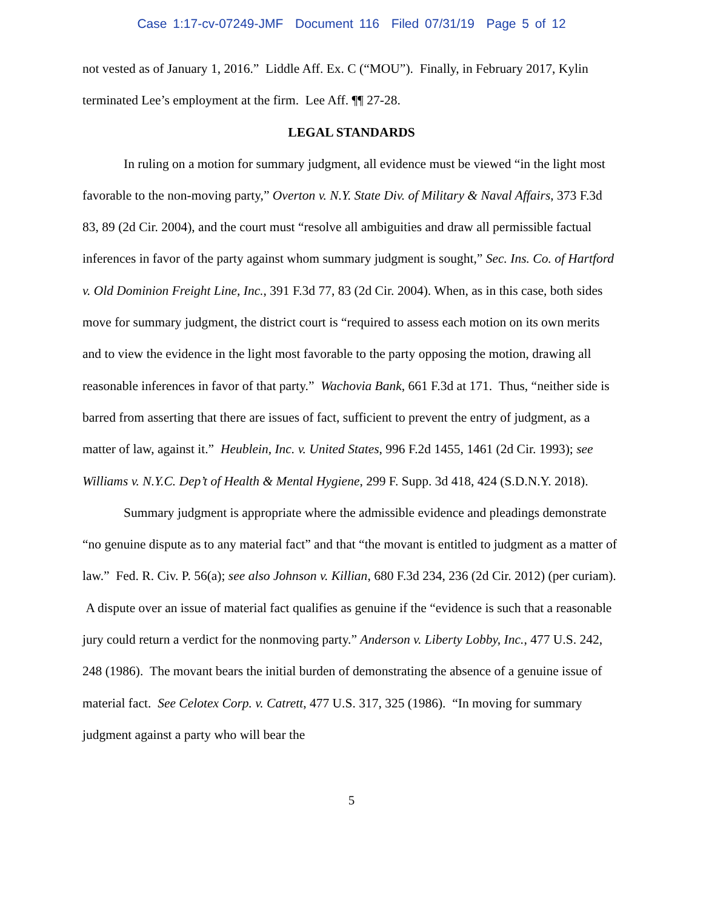Case 1:17-cv-07249-JMF Document 116 Filed 07/31/19 Page 5 of 12
not vested as of January 1, 2016.” Liddle Aff. Ex. C (“MOU”). Finally, in February 2017, Kylin terminated Lee’s employment at the firm. Lee Aff. ¶¶ 27-28.
LEGAL STANDARDS
In ruling on a motion for summary judgment, all evidence must be viewed “in the light most favorable to the non-moving party,” Overton v. N.Y. State Div. of Military & Naval Affairs, 373 F.3d 83, 89 (2d Cir. 2004), and the court must “resolve all ambiguities and draw all permissible factual inferences in favor of the party against whom summary judgment is sought,” Sec. Ins. Co. of Hartford v. Old Dominion Freight Line, Inc., 391 F.3d 77, 83 (2d Cir. 2004). When, as in this case, both sides move for summary judgment, the district court is “required to assess each motion on its own merits and to view the evidence in the light most favorable to the party opposing the motion, drawing all reasonable inferences in favor of that party.” Wachovia Bank, 661 F.3d at 171. Thus, “neither side is barred from asserting that there are issues of fact, sufficient to prevent the entry of judgment, as a matter of law, against it.” Heublein, Inc. v. United States, 996 F.2d 1455, 1461 (2d Cir. 1993); see Williams v. N.Y.C. Dep’t of Health & Mental Hygiene, 299 F. Supp. 3d 418, 424 (S.D.N.Y. 2018).
Summary judgment is appropriate where the admissible evidence and pleadings demonstrate “no genuine dispute as to any material fact” and that “the movant is entitled to judgment as a matter of law.” Fed. R. Civ. P. 56(a); see also Johnson v. Killian, 680 F.3d 234, 236 (2d Cir. 2012) (per curiam). A dispute over an issue of material fact qualifies as genuine if the “evidence is such that a reasonable jury could return a verdict for the nonmoving party.” Anderson v. Liberty Lobby, Inc., 477 U.S. 242, 248 (1986). The movant bears the initial burden of demonstrating the absence of a genuine issue of material fact. See Celotex Corp. v. Catrett, 477 U.S. 317, 325 (1986). “In moving for summary judgment against a party who will bear the
5